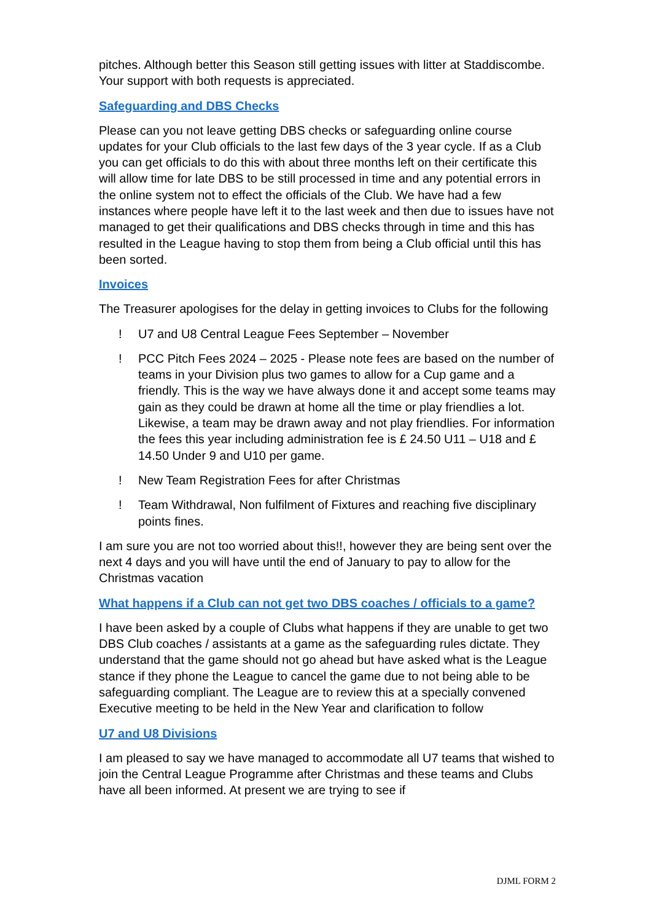pitches. Although better this Season still getting issues with litter at Staddiscombe. Your support with both requests is appreciated.
Safeguarding and DBS Checks
Please can you not leave getting DBS checks or safeguarding online course updates for your Club officials to the last few days of the 3 year cycle. If as a Club you can get officials to do this with about three months left on their certificate this will allow time for late DBS to be still processed in time and any potential errors in the online system not to effect the officials of the Club. We have had a few instances where people have left it to the last week and then due to issues have not managed to get their qualifications and DBS checks through in time and this has resulted in the League having to stop them from being a Club official until this has been sorted.
Invoices
The Treasurer apologises for the delay in getting invoices to Clubs for the following
! U7 and U8 Central League Fees September – November
! PCC Pitch Fees 2024 – 2025 - Please note fees are based on the number of teams in your Division plus two games to allow for a Cup game and a friendly. This is the way we have always done it and accept some teams may gain as they could be drawn at home all the time or play friendlies a lot. Likewise, a team may be drawn away and not play friendlies. For information the fees this year including administration fee is £ 24.50 U11 – U18 and £ 14.50 Under 9 and U10 per game.
! New Team Registration Fees for after Christmas
! Team Withdrawal, Non fulfilment of Fixtures and reaching five disciplinary points fines.
I am sure you are not too worried about this!!, however they are being sent over the next 4 days and you will have until the end of January to pay to allow for the Christmas vacation
What happens if a Club can not get two DBS coaches / officials to a game?
I have been asked by a couple of Clubs what happens if they are unable to get two DBS Club coaches / assistants at a game as the safeguarding rules dictate. They understand that the game should not go ahead but have asked what is the League stance if they phone the League to cancel the game due to not being able to be safeguarding compliant. The League are to review this at a specially convened Executive meeting to be held in the New Year and clarification to follow
U7 and U8 Divisions
I am pleased to say we have managed to accommodate all U7 teams that wished to join the Central League Programme after Christmas and these teams and Clubs have all been informed. At present we are trying to see if
DJML FORM 2